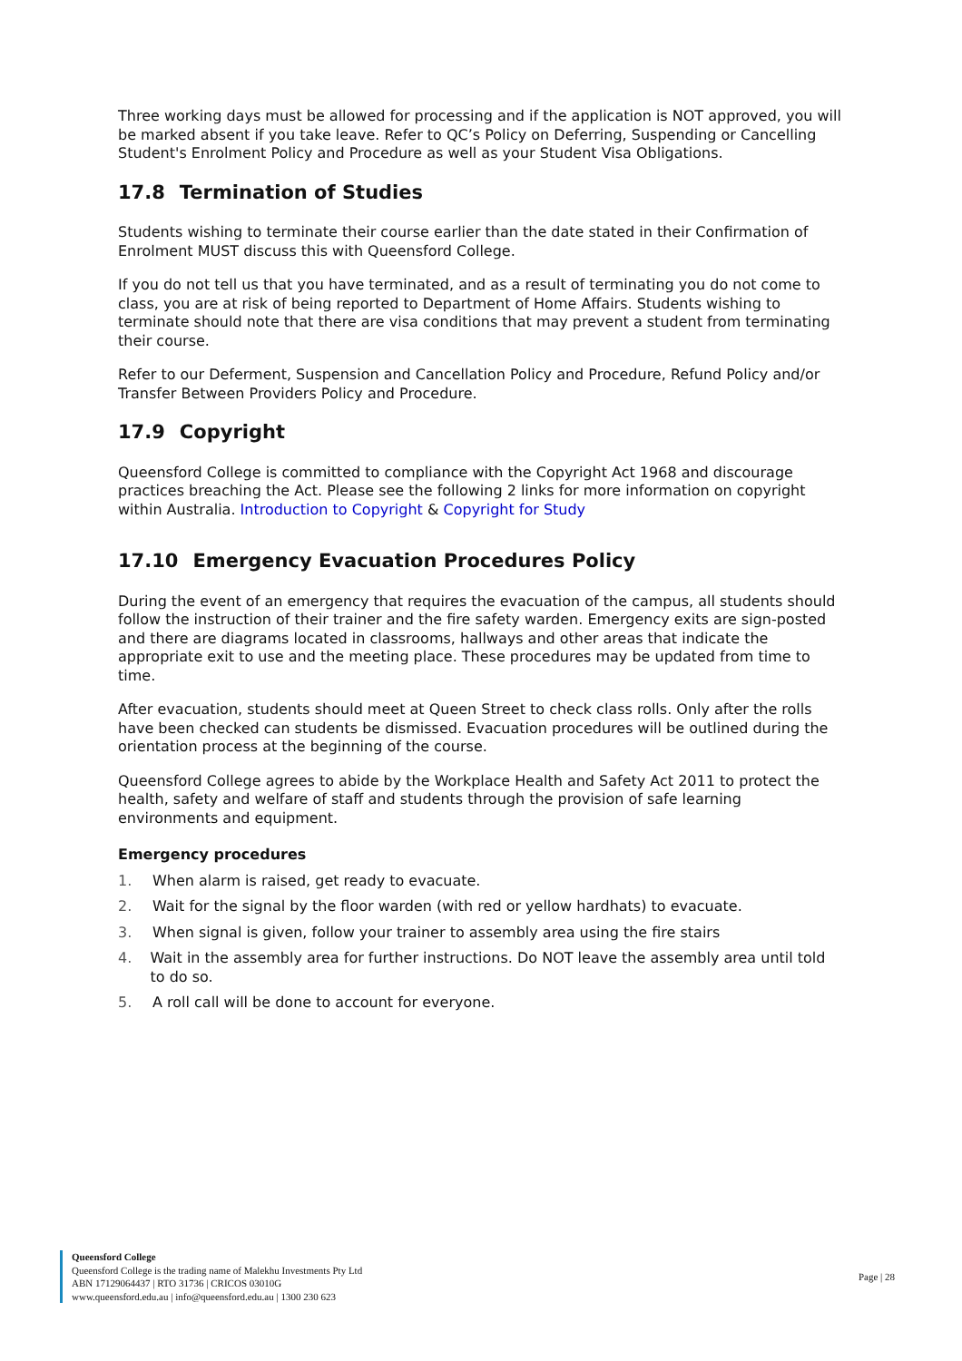Three working days must be allowed for processing and if the application is NOT approved, you will be marked absent if you take leave. Refer to QC’s Policy on Deferring, Suspending or Cancelling Student's Enrolment Policy and Procedure as well as your Student Visa Obligations.
17.8 Termination of Studies
Students wishing to terminate their course earlier than the date stated in their Confirmation of Enrolment MUST discuss this with Queensford College.
If you do not tell us that you have terminated, and as a result of terminating you do not come to class, you are at risk of being reported to Department of Home Affairs. Students wishing to terminate should note that there are visa conditions that may prevent a student from terminating their course.
Refer to our Deferment, Suspension and Cancellation Policy and Procedure, Refund Policy and/or Transfer Between Providers Policy and Procedure.
17.9 Copyright
Queensford College is committed to compliance with the Copyright Act 1968 and discourage practices breaching the Act. Please see the following 2 links for more information on copyright within Australia. Introduction to Copyright & Copyright for Study
17.10 Emergency Evacuation Procedures Policy
During the event of an emergency that requires the evacuation of the campus, all students should follow the instruction of their trainer and the fire safety warden. Emergency exits are sign-posted and there are diagrams located in classrooms, hallways and other areas that indicate the appropriate exit to use and the meeting place. These procedures may be updated from time to time.
After evacuation, students should meet at Queen Street to check class rolls. Only after the rolls have been checked can students be dismissed. Evacuation procedures will be outlined during the orientation process at the beginning of the course.
Queensford College agrees to abide by the Workplace Health and Safety Act 2011 to protect the health, safety and welfare of staff and students through the provision of safe learning environments and equipment.
Emergency procedures
1. When alarm is raised, get ready to evacuate.
2. Wait for the signal by the floor warden (with red or yellow hardhats) to evacuate.
3. When signal is given, follow your trainer to assembly area using the fire stairs
4. Wait in the assembly area for further instructions. Do NOT leave the assembly area until told to do so.
5. A roll call will be done to account for everyone.
Queensford College
Queensford College is the trading name of Malekhu Investments Pty Ltd
ABN 17129064437 | RTO 31736 | CRICOS 03010G
www.queensford.edu.au | info@queensford.edu.au | 1300 230 623
Page | 28